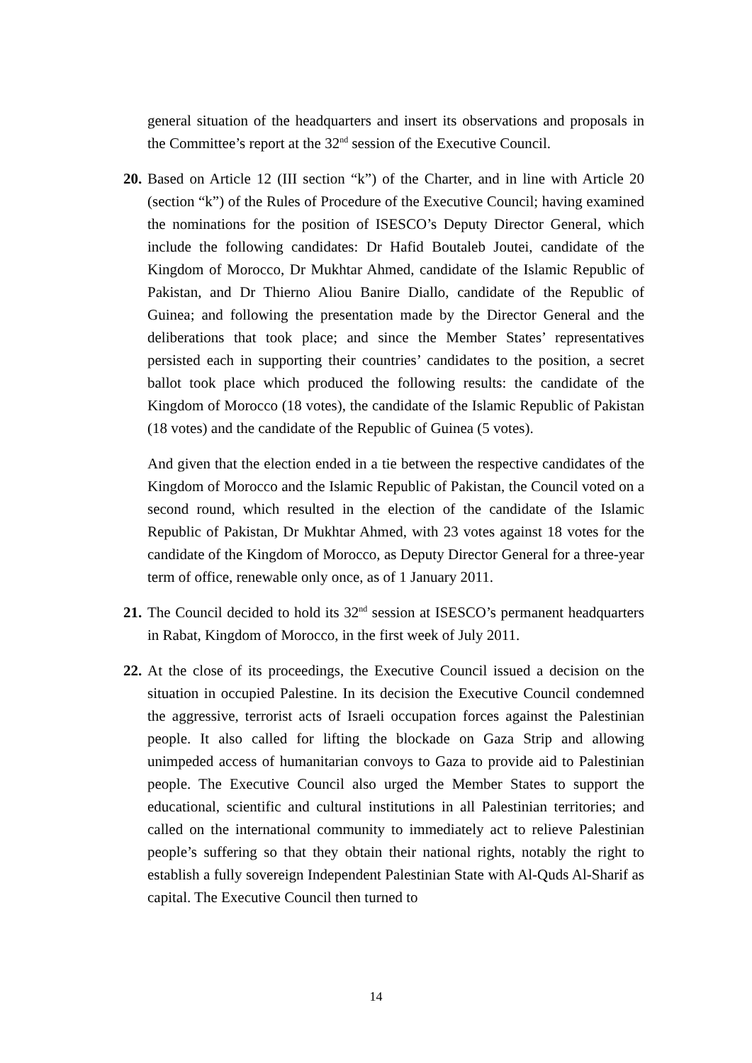general situation of the headquarters and insert its observations and proposals in the Committee’s report at the 32<sup>nd</sup> session of the Executive Council.
20.
Based on Article 12 (III section “k”) of the Charter, and in line with Article 20 (section “k”) of the Rules of Procedure of the Executive Council; having examined the nominations for the position of ISESCO’s Deputy Director General, which include the following candidates: Dr Hafid Boutaleb Joutei, candidate of the Kingdom of Morocco, Dr Mukhtar Ahmed, candidate of the Islamic Republic of Pakistan, and Dr Thierno Aliou Banire Diallo, candidate of the Republic of Guinea; and following the presentation made by the Director General and the deliberations that took place; and since the Member States’ representatives persisted each in supporting their countries’ candidates to the position, a secret ballot took place which produced the following results: the candidate of the Kingdom of Morocco (18 votes), the candidate of the Islamic Republic of Pakistan (18 votes) and the candidate of the Republic of Guinea (5 votes).
And given that the election ended in a tie between the respective candidates of the Kingdom of Morocco and the Islamic Republic of Pakistan, the Council voted on a second round, which resulted in the election of the candidate of the Islamic Republic of Pakistan, Dr Mukhtar Ahmed, with 23 votes against 18 votes for the candidate of the Kingdom of Morocco, as Deputy Director General for a three-year term of office, renewable only once, as of 1 January 2011.
21.
The Council decided to hold its 32<sup>nd</sup> session at ISESCO’s permanent headquarters in Rabat, Kingdom of Morocco, in the first week of July 2011.
22.
At the close of its proceedings, the Executive Council issued a decision on the situation in occupied Palestine. In its decision the Executive Council condemned the aggressive, terrorist acts of Israeli occupation forces against the Palestinian people. It also called for lifting the blockade on Gaza Strip and allowing unimpeded access of humanitarian convoys to Gaza to provide aid to Palestinian people. The Executive Council also urged the Member States to support the educational, scientific and cultural institutions in all Palestinian territories; and called on the international community to immediately act to relieve Palestinian people’s suffering so that they obtain their national rights, notably the right to establish a fully sovereign Independent Palestinian State with Al-Quds Al-Sharif as capital. The Executive Council then turned to
14